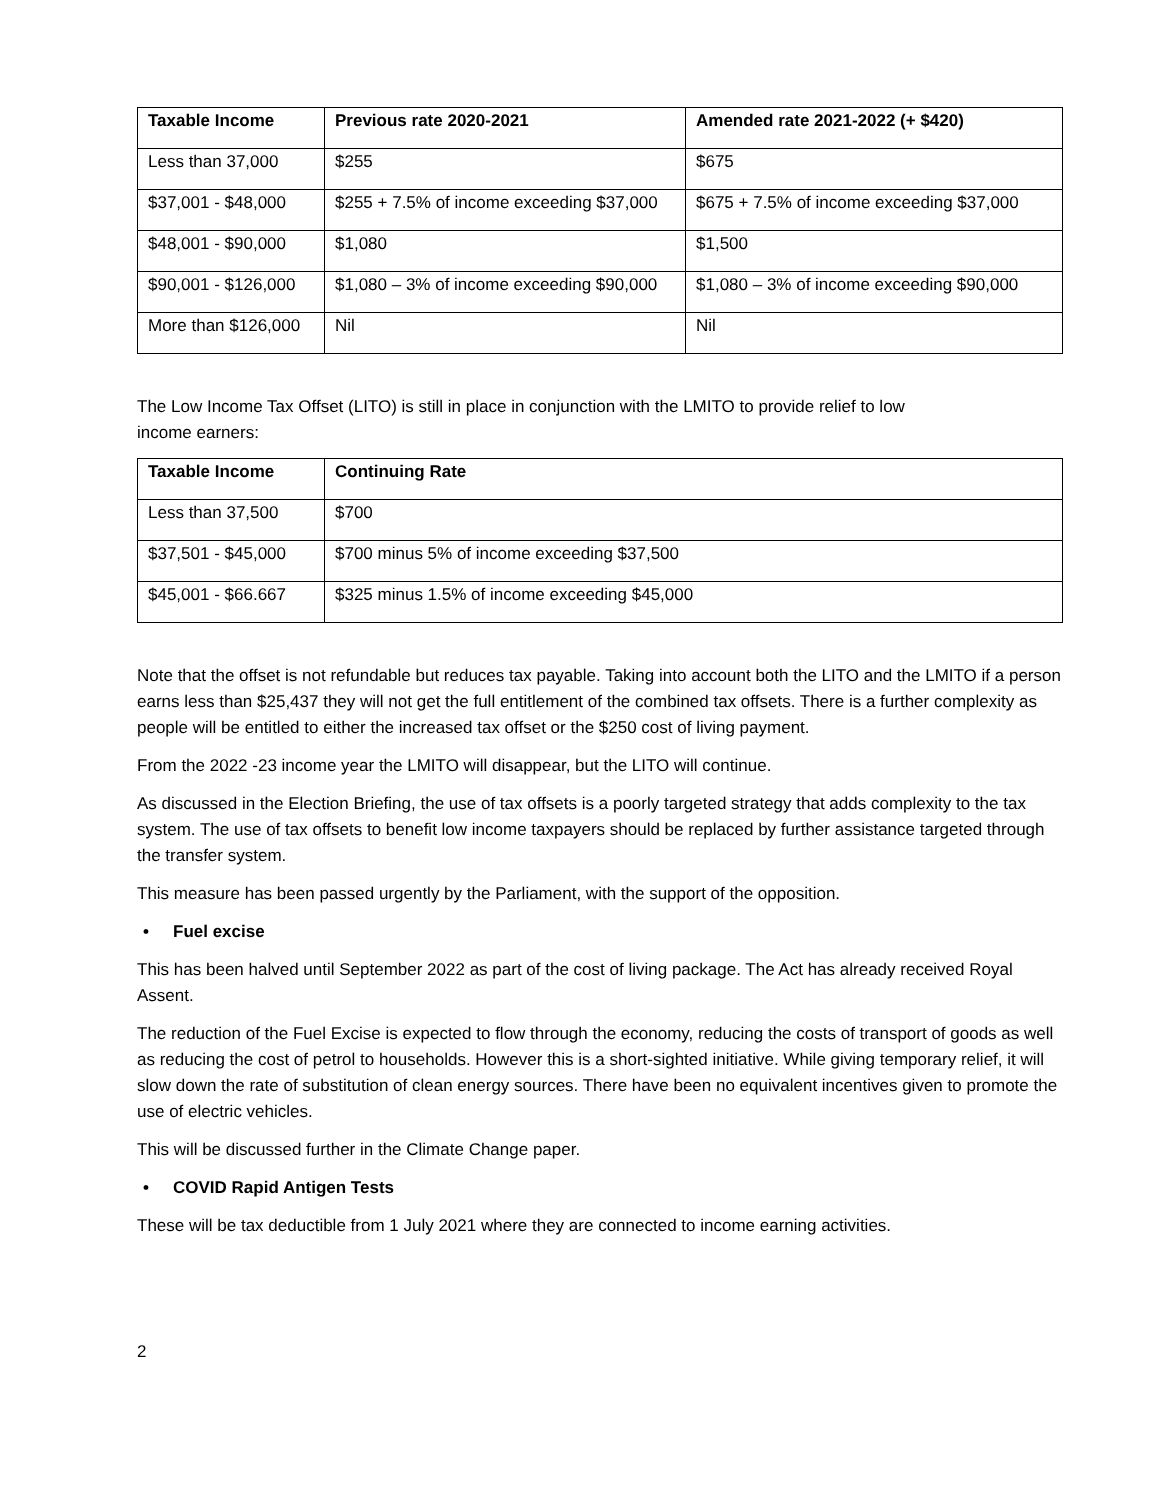| Taxable Income | Previous rate 2020-2021 | Amended rate 2021-2022 (+ $420) |
| --- | --- | --- |
| Less than 37,000 | $255 | $675 |
| $37,001 - $48,000 | $255 + 7.5% of income exceeding $37,000 | $675 + 7.5% of income exceeding $37,000 |
| $48,001 - $90,000 | $1,080 | $1,500 |
| $90,001 - $126,000 | $1,080 – 3% of income exceeding $90,000 | $1,080 – 3% of income exceeding $90,000 |
| More than $126,000 | Nil | Nil |
The Low Income Tax Offset (LITO) is still in place in conjunction with the LMITO to provide relief to low
income earners:
| Taxable Income | Continuing Rate |
| --- | --- |
| Less than 37,500 | $700 |
| $37,501 - $45,000 | $700 minus 5% of income exceeding $37,500 |
| $45,001 - $66.667 | $325 minus 1.5% of income exceeding $45,000 |
Note that the offset is not refundable but reduces tax payable. Taking into account both the LITO and the LMITO if a person earns less than $25,437 they will not get the full entitlement of the combined tax offsets. There is a further complexity as people will be entitled to either the increased tax offset or the $250 cost of living payment.
From the 2022 -23 income year the LMITO will disappear, but the LITO will continue.
As discussed in the Election Briefing, the use of tax offsets is a poorly targeted strategy that adds complexity to the tax system. The use of tax offsets to benefit low income taxpayers should be replaced by further assistance targeted through the transfer system.
This measure has been passed urgently by the Parliament, with the support of the opposition.
• Fuel excise
This has been halved until September 2022 as part of the cost of living package. The Act has already received Royal Assent.
The reduction of the Fuel Excise is expected to flow through the economy, reducing the costs of transport of goods as well as reducing the cost of petrol to households. However this is a short-sighted initiative. While giving temporary relief, it will slow down the rate of substitution of clean energy sources. There have been no equivalent incentives given to promote the use of electric vehicles.
This will be discussed further in the Climate Change paper.
• COVID Rapid Antigen Tests
These will be tax deductible from 1 July 2021 where they are connected to income earning activities.
2